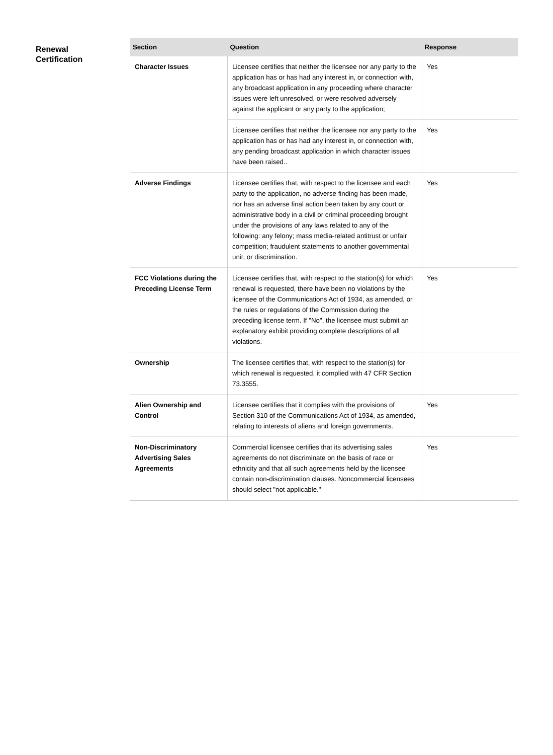Renewal
Certification
| Section | Question | Response |
| --- | --- | --- |
| Character Issues | Licensee certifies that neither the licensee nor any party to the application has or has had any interest in, or connection with, any broadcast application in any proceeding where character issues were left unresolved, or were resolved adversely against the applicant or any party to the application; | Yes |
| | Licensee certifies that neither the licensee nor any party to the application has or has had any interest in, or connection with, any pending broadcast application in which character issues have been raised.. | Yes |
| Adverse Findings | Licensee certifies that, with respect to the licensee and each party to the application, no adverse finding has been made, nor has an adverse final action been taken by any court or administrative body in a civil or criminal proceeding brought under the provisions of any laws related to any of the following: any felony; mass media-related antitrust or unfair competition; fraudulent statements to another governmental unit; or discrimination. | Yes |
| FCC Violations during the Preceding License Term | Licensee certifies that, with respect to the station(s) for which renewal is requested, there have been no violations by the licensee of the Communications Act of 1934, as amended, or the rules or regulations of the Commission during the preceding license term. If "No", the licensee must submit an explanatory exhibit providing complete descriptions of all violations. | Yes |
| Ownership | The licensee certifies that, with respect to the station(s) for which renewal is requested, it complied with 47 CFR Section 73.3555. | |
| Alien Ownership and Control | Licensee certifies that it complies with the provisions of Section 310 of the Communications Act of 1934, as amended, relating to interests of aliens and foreign governments. | Yes |
| Non-Discriminatory Advertising Sales Agreements | Commercial licensee certifies that its advertising sales agreements do not discriminate on the basis of race or ethnicity and that all such agreements held by the licensee contain non-discrimination clauses. Noncommercial licensees should select "not applicable." | Yes |